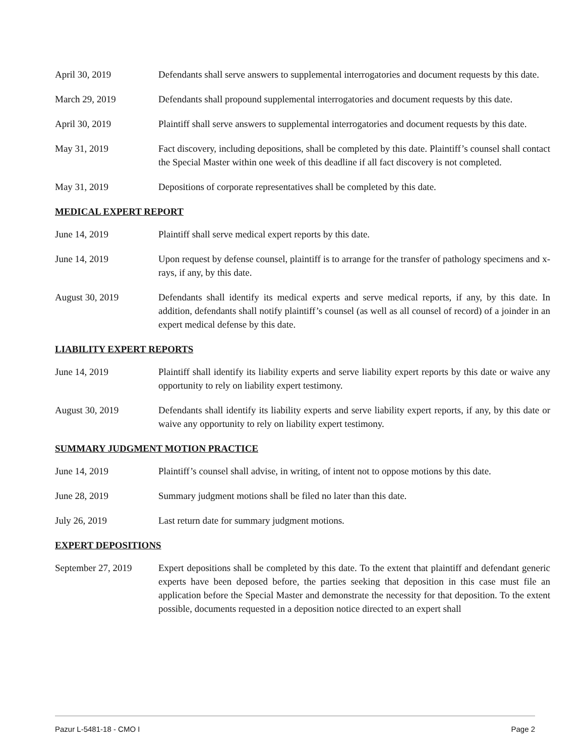April 30, 2019 Defendants shall serve answers to supplemental interrogatories and document requests by this date.
March 29, 2019 Defendants shall propound supplemental interrogatories and document requests by this date.
April 30, 2019 Plaintiff shall serve answers to supplemental interrogatories and document requests by this date.
May 31, 2019 Fact discovery, including depositions, shall be completed by this date. Plaintiff’s counsel shall contact the Special Master within one week of this deadline if all fact discovery is not completed.
May 31, 2019 Depositions of corporate representatives shall be completed by this date.
MEDICAL EXPERT REPORT
June 14, 2019 Plaintiff shall serve medical expert reports by this date.
June 14, 2019 Upon request by defense counsel, plaintiff is to arrange for the transfer of pathology specimens and x-rays, if any, by this date.
August 30, 2019 Defendants shall identify its medical experts and serve medical reports, if any, by this date. In addition, defendants shall notify plaintiff’s counsel (as well as all counsel of record) of a joinder in an expert medical defense by this date.
LIABILITY EXPERT REPORTS
June 14, 2019 Plaintiff shall identify its liability experts and serve liability expert reports by this date or waive any opportunity to rely on liability expert testimony.
August 30, 2019 Defendants shall identify its liability experts and serve liability expert reports, if any, by this date or waive any opportunity to rely on liability expert testimony.
SUMMARY JUDGMENT MOTION PRACTICE
June 14, 2019 Plaintiff’s counsel shall advise, in writing, of intent not to oppose motions by this date.
June 28, 2019 Summary judgment motions shall be filed no later than this date.
July 26, 2019 Last return date for summary judgment motions.
EXPERT DEPOSITIONS
September 27, 2019
Expert depositions shall be completed by this date. To the extent that plaintiff and defendant generic experts have been deposed before, the parties seeking that deposition in this case must file an application before the Special Master and demonstrate the necessity for that deposition. To the extent possible, documents requested in a deposition notice directed to an expert shall
Pazur L-5481-18 - CMO I Page 2